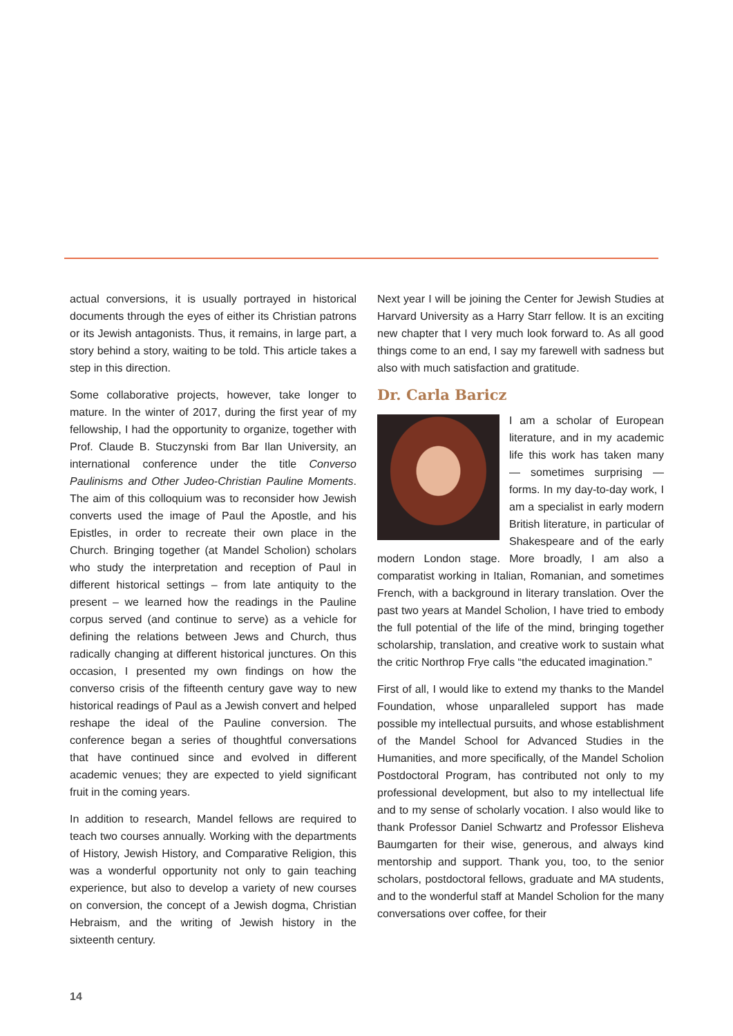actual conversions, it is usually portrayed in historical documents through the eyes of either its Christian patrons or its Jewish antagonists. Thus, it remains, in large part, a story behind a story, waiting to be told. This article takes a step in this direction.
Some collaborative projects, however, take longer to mature. In the winter of 2017, during the first year of my fellowship, I had the opportunity to organize, together with Prof. Claude B. Stuczynski from Bar Ilan University, an international conference under the title Converso Paulinisms and Other Judeo-Christian Pauline Moments. The aim of this colloquium was to reconsider how Jewish converts used the image of Paul the Apostle, and his Epistles, in order to recreate their own place in the Church. Bringing together (at Mandel Scholion) scholars who study the interpretation and reception of Paul in different historical settings – from late antiquity to the present – we learned how the readings in the Pauline corpus served (and continue to serve) as a vehicle for defining the relations between Jews and Church, thus radically changing at different historical junctures. On this occasion, I presented my own findings on how the converso crisis of the fifteenth century gave way to new historical readings of Paul as a Jewish convert and helped reshape the ideal of the Pauline conversion. The conference began a series of thoughtful conversations that have continued since and evolved in different academic venues; they are expected to yield significant fruit in the coming years.
In addition to research, Mandel fellows are required to teach two courses annually. Working with the departments of History, Jewish History, and Comparative Religion, this was a wonderful opportunity not only to gain teaching experience, but also to develop a variety of new courses on conversion, the concept of a Jewish dogma, Christian Hebraism, and the writing of Jewish history in the sixteenth century.
Next year I will be joining the Center for Jewish Studies at Harvard University as a Harry Starr fellow. It is an exciting new chapter that I very much look forward to. As all good things come to an end, I say my farewell with sadness but also with much satisfaction and gratitude.
Dr. Carla Baricz
I am a scholar of European literature, and in my academic life this work has taken many — sometimes surprising — forms. In my day-to-day work, I am a specialist in early modern British literature, in particular of Shakespeare and of the early modern London stage. More broadly, I am also a comparatist working in Italian, Romanian, and sometimes French, with a background in literary translation. Over the past two years at Mandel Scholion, I have tried to embody the full potential of the life of the mind, bringing together scholarship, translation, and creative work to sustain what the critic Northrop Frye calls “the educated imagination.”
First of all, I would like to extend my thanks to the Mandel Foundation, whose unparalleled support has made possible my intellectual pursuits, and whose establishment of the Mandel School for Advanced Studies in the Humanities, and more specifically, of the Mandel Scholion Postdoctoral Program, has contributed not only to my professional development, but also to my intellectual life and to my sense of scholarly vocation. I also would like to thank Professor Daniel Schwartz and Professor Elisheva Baumgarten for their wise, generous, and always kind mentorship and support. Thank you, too, to the senior scholars, postdoctoral fellows, graduate and MA students, and to the wonderful staff at Mandel Scholion for the many conversations over coffee, for their
14